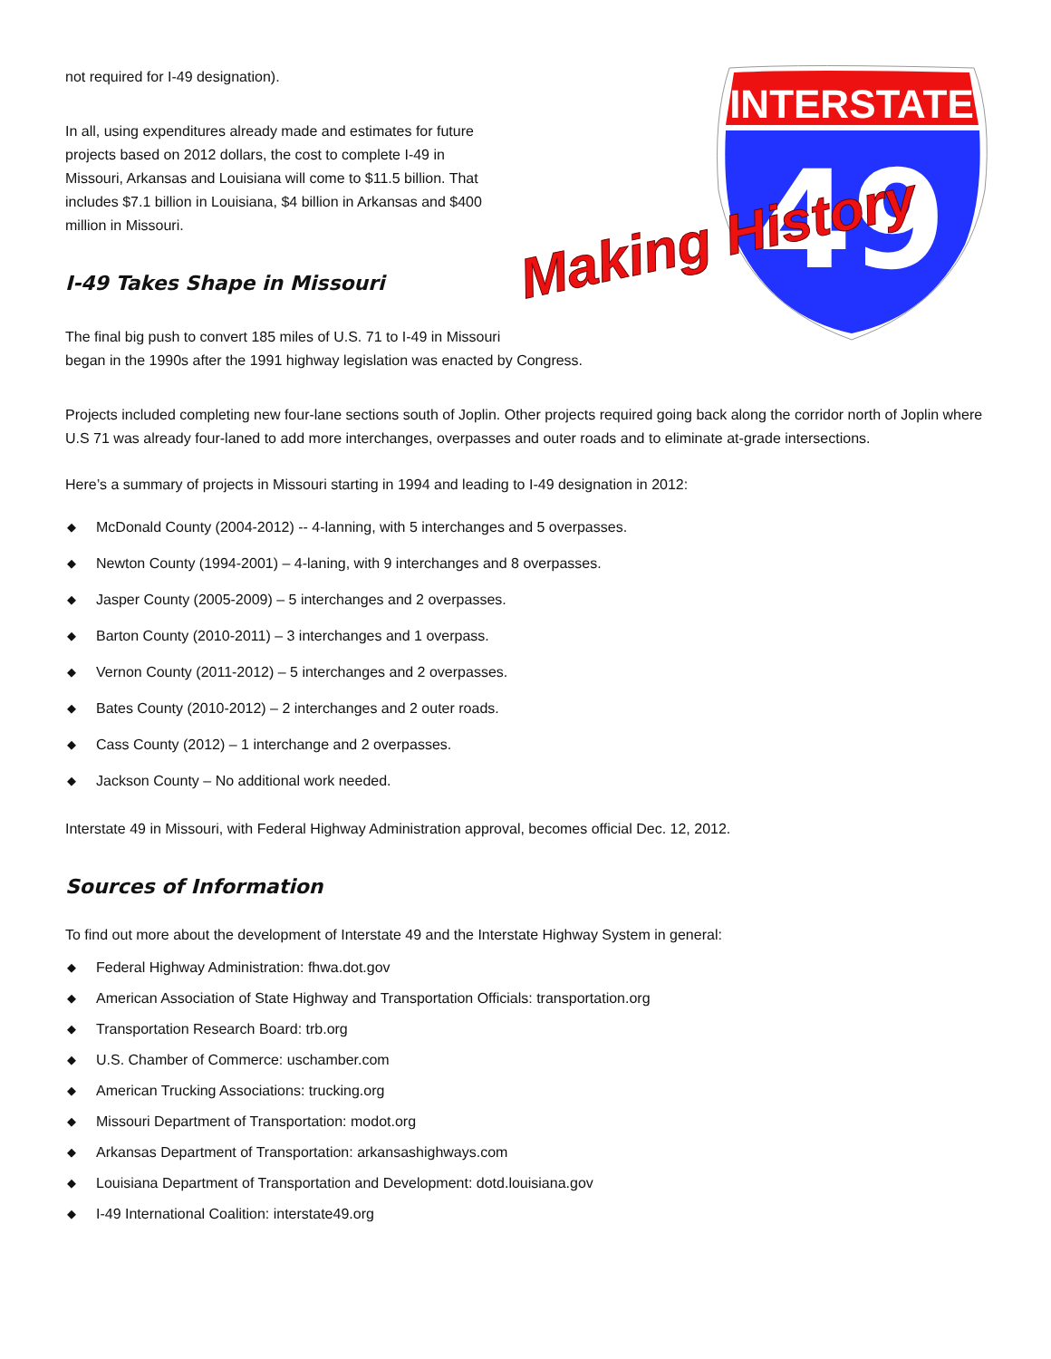INTERSTATE
49
Making History
not required for I-49 designation).
In all, using expenditures already made and estimates for future projects based on 2012 dollars, the cost to complete I-49 in Missouri, Arkansas and Louisiana will come to $11.5 billion. That includes $7.1 billion in Louisiana, $4 billion in Arkansas and $400 million in Missouri.
I-49 Takes Shape in Missouri
The final big push to convert 185 miles of U.S. 71 to I-49 in Missouri
began in the 1990s after the 1991 highway legislation was enacted by Congress.
Projects included completing new four-lane sections south of Joplin. Other projects required going back along the corridor north of Joplin where U.S 71 was already four-laned to add more interchanges, overpasses and outer roads and to eliminate at-grade intersections.
Here’s a summary of projects in Missouri starting in 1994 and leading to I-49 designation in 2012:
◆ McDonald County (2004-2012) -- 4-lanning, with 5 interchanges and 5 overpasses.
◆ Newton County (1994-2001) – 4-laning, with 9 interchanges and 8 overpasses.
◆ Jasper County (2005-2009) – 5 interchanges and 2 overpasses.
◆ Barton County (2010-2011) – 3 interchanges and 1 overpass.
◆ Vernon County (2011-2012) – 5 interchanges and 2 overpasses.
◆ Bates County (2010-2012) – 2 interchanges and 2 outer roads.
◆ Cass County (2012) – 1 interchange and 2 overpasses.
◆ Jackson County – No additional work needed.
Interstate 49 in Missouri, with Federal Highway Administration approval, becomes official Dec. 12, 2012.
Sources of Information
To find out more about the development of Interstate 49 and the Interstate Highway System in general:
◆ Federal Highway Administration: fhwa.dot.gov
◆ American Association of State Highway and Transportation Officials: transportation.org
◆ Transportation Research Board: trb.org
◆ U.S. Chamber of Commerce: uschamber.com
◆ American Trucking Associations: trucking.org
◆ Missouri Department of Transportation: modot.org
◆ Arkansas Department of Transportation: arkansashighways.com
◆ Louisiana Department of Transportation and Development: dotd.louisiana.gov
◆ I-49 International Coalition: interstate49.org